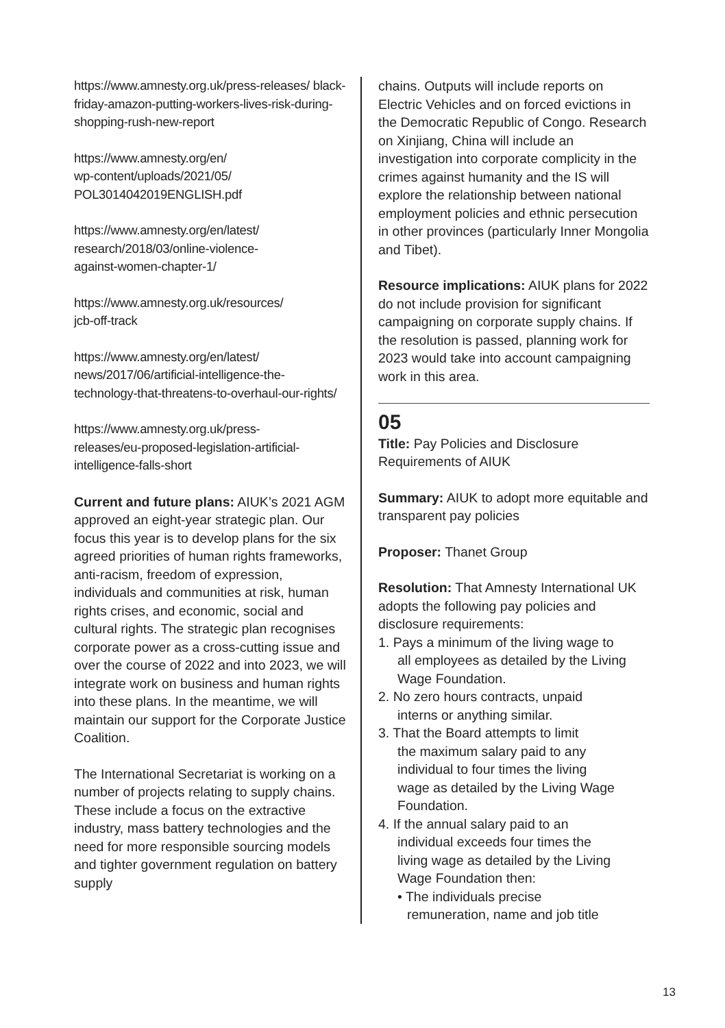https://www.amnesty.org.uk/press-releases/ black-friday-amazon-putting-workers-lives-risk-during-shopping-rush-new-report
https://www.amnesty.org/en/
wp-content/uploads/2021/05/
POL3014042019ENGLISH.pdf
https://www.amnesty.org/en/latest/
research/2018/03/online-violence-
against-women-chapter-1/
https://www.amnesty.org.uk/resources/
jcb-off-track
https://www.amnesty.org/en/latest/
news/2017/06/artificial-intelligence-the-technology-that-threatens-to-overhaul-our-rights/
https://www.amnesty.org.uk/press-
releases/eu-proposed-legislation-artificial-intelligence-falls-short
Current and future plans: AIUK’s 2021 AGM approved an eight-year strategic plan. Our focus this year is to develop plans for the six agreed priorities of human rights frameworks, anti-racism, freedom of expression, individuals and communities at risk, human rights crises, and economic, social and cultural rights. The strategic plan recognises corporate power as a cross-cutting issue and over the course of 2022 and into 2023, we will integrate work on business and human rights into these plans. In the meantime, we will maintain our support for the Corporate Justice Coalition.
The International Secretariat is working on a number of projects relating to supply chains. These include a focus on the extractive industry, mass battery technologies and the need for more responsible sourcing models and tighter government regulation on battery supply
chains. Outputs will include reports on Electric Vehicles and on forced evictions in the Democratic Republic of Congo. Research on Xinjiang, China will include an investigation into corporate complicity in the crimes against humanity and the IS will explore the relationship between national employment policies and ethnic persecution in other provinces (particularly Inner Mongolia and Tibet).
Resource implications: AIUK plans for 2022 do not include provision for significant campaigning on corporate supply chains. If the resolution is passed, planning work for 2023 would take into account campaigning work in this area.
05
Title: Pay Policies and Disclosure Requirements of AIUK
Summary: AIUK to adopt more equitable and transparent pay policies
Proposer: Thanet Group
Resolution: That Amnesty International UK adopts the following pay policies and disclosure requirements:
1. Pays a minimum of the living wage to
all employees as detailed by the Living
Wage Foundation.
2. No zero hours contracts, unpaid
interns or anything similar.
3. That the Board attempts to limit
the maximum salary paid to any
individual to four times the living
wage as detailed by the Living Wage
Foundation.
4. If the annual salary paid to an
individual exceeds four times the
living wage as detailed by the Living
Wage Foundation then:
• The individuals precise
remuneration, name and job title
13